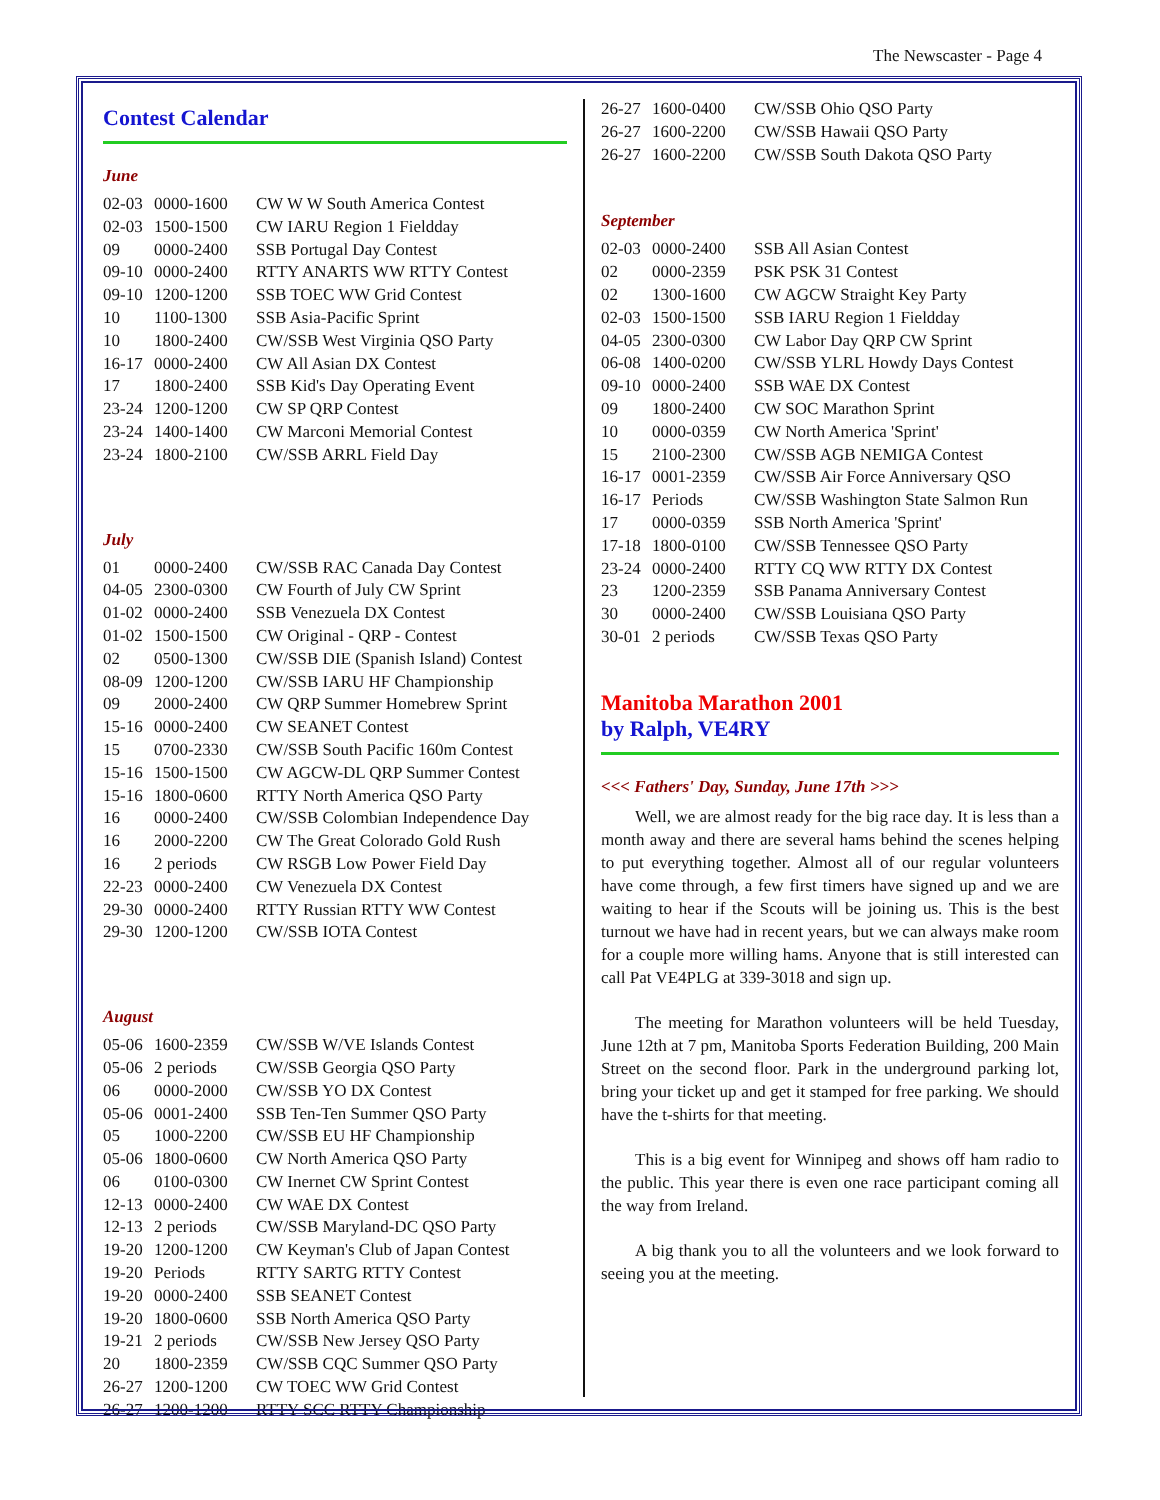The Newscaster - Page 4
Contest Calendar
June
| 02-03 | 0000-1600 | CW W W South America Contest |
| 02-03 | 1500-1500 | CW IARU Region 1 Fieldday |
| 09 | 0000-2400 | SSB Portugal Day Contest |
| 09-10 | 0000-2400 | RTTY ANARTS WW RTTY Contest |
| 09-10 | 1200-1200 | SSB TOEC WW Grid Contest |
| 10 | 1100-1300 | SSB Asia-Pacific Sprint |
| 10 | 1800-2400 | CW/SSB West Virginia QSO Party |
| 16-17 | 0000-2400 | CW All Asian DX Contest |
| 17 | 1800-2400 | SSB Kid's Day Operating Event |
| 23-24 | 1200-1200 | CW SP QRP Contest |
| 23-24 | 1400-1400 | CW Marconi Memorial Contest |
| 23-24 | 1800-2100 | CW/SSB ARRL Field Day |
July
| 01 | 0000-2400 | CW/SSB RAC Canada Day Contest |
| 04-05 | 2300-0300 | CW Fourth of July CW Sprint |
| 01-02 | 0000-2400 | SSB Venezuela DX Contest |
| 01-02 | 1500-1500 | CW Original - QRP - Contest |
| 02 | 0500-1300 | CW/SSB DIE (Spanish Island) Contest |
| 08-09 | 1200-1200 | CW/SSB IARU HF Championship |
| 09 | 2000-2400 | CW QRP Summer Homebrew Sprint |
| 15-16 | 0000-2400 | CW SEANET Contest |
| 15 | 0700-2330 | CW/SSB South Pacific 160m Contest |
| 15-16 | 1500-1500 | CW AGCW-DL QRP Summer Contest |
| 15-16 | 1800-0600 | RTTY North America QSO Party |
| 16 | 0000-2400 | CW/SSB Colombian Independence Day |
| 16 | 2000-2200 | CW The Great Colorado Gold Rush |
| 16 | 2 periods | CW RSGB Low Power Field Day |
| 22-23 | 0000-2400 | CW Venezuela DX Contest |
| 29-30 | 0000-2400 | RTTY Russian RTTY WW Contest |
| 29-30 | 1200-1200 | CW/SSB IOTA Contest |
August
| 05-06 | 1600-2359 | CW/SSB W/VE Islands Contest |
| 05-06 | 2 periods | CW/SSB Georgia QSO Party |
| 06 | 0000-2000 | CW/SSB YO DX Contest |
| 05-06 | 0001-2400 | SSB Ten-Ten Summer QSO Party |
| 05 | 1000-2200 | CW/SSB EU HF Championship |
| 05-06 | 1800-0600 | CW North America QSO Party |
| 06 | 0100-0300 | CW Inernet CW Sprint Contest |
| 12-13 | 0000-2400 | CW WAE DX Contest |
| 12-13 | 2 periods | CW/SSB Maryland-DC QSO Party |
| 19-20 | 1200-1200 | CW Keyman's Club of Japan Contest |
| 19-20 | Periods | RTTY SARTG RTTY Contest |
| 19-20 | 0000-2400 | SSB SEANET Contest |
| 19-20 | 1800-0600 | SSB North America QSO Party |
| 19-21 | 2 periods | CW/SSB New Jersey QSO Party |
| 20 | 1800-2359 | CW/SSB CQC Summer QSO Party |
| 26-27 | 1200-1200 | CW TOEC WW Grid Contest |
| 26-27 | 1200-1200 | RTTY SCC RTTY Championship |
| 26-27 | 1600-0400 | CW/SSB Ohio QSO Party |
| 26-27 | 1600-2200 | CW/SSB Hawaii QSO Party |
| 26-27 | 1600-2200 | CW/SSB South Dakota QSO Party |
September
| 02-03 | 0000-2400 | SSB All Asian Contest |
| 02 | 0000-2359 | PSK PSK 31 Contest |
| 02 | 1300-1600 | CW AGCW Straight Key Party |
| 02-03 | 1500-1500 | SSB IARU Region 1 Fieldday |
| 04-05 | 2300-0300 | CW Labor Day QRP CW Sprint |
| 06-08 | 1400-0200 | CW/SSB YLRL Howdy Days Contest |
| 09-10 | 0000-2400 | SSB WAE DX Contest |
| 09 | 1800-2400 | CW SOC Marathon Sprint |
| 10 | 0000-0359 | CW North America 'Sprint' |
| 15 | 2100-2300 | CW/SSB AGB NEMIGA Contest |
| 16-17 | 0001-2359 | CW/SSB Air Force Anniversary QSO |
| 16-17 | Periods | CW/SSB Washington State Salmon Run |
| 17 | 0000-0359 | SSB North America 'Sprint' |
| 17-18 | 1800-0100 | CW/SSB Tennessee QSO Party |
| 23-24 | 0000-2400 | RTTY CQ WW RTTY DX Contest |
| 23 | 1200-2359 | SSB Panama Anniversary Contest |
| 30 | 0000-2400 | CW/SSB Louisiana QSO Party |
| 30-01 | 2 periods | CW/SSB Texas QSO Party |
Manitoba Marathon 2001
by Ralph, VE4RY
<<< Fathers' Day, Sunday, June 17th >>>
Well, we are almost ready for the big race day. It is less than a month away and there are several hams behind the scenes helping to put everything together. Almost all of our regular volunteers have come through, a few first timers have signed up and we are waiting to hear if the Scouts will be joining us. This is the best turnout we have had in recent years, but we can always make room for a couple more willing hams. Anyone that is still interested can call Pat VE4PLG at 339-3018 and sign up.
The meeting for Marathon volunteers will be held Tuesday, June 12th at 7 pm, Manitoba Sports Federation Building, 200 Main Street on the second floor. Park in the underground parking lot, bring your ticket up and get it stamped for free parking. We should have the t-shirts for that meeting.
This is a big event for Winnipeg and shows off ham radio to the public. This year there is even one race participant coming all the way from Ireland.
A big thank you to all the volunteers and we look forward to seeing you at the meeting.